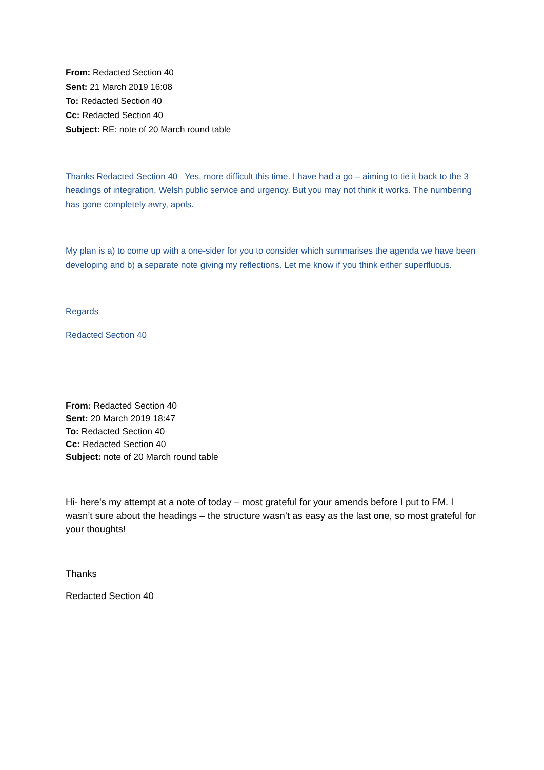From: Redacted Section 40
Sent: 21 March 2019 16:08
To: Redacted Section 40
Cc: Redacted Section 40
Subject: RE: note of 20 March round table
Thanks Redacted Section 40 Yes, more difficult this time. I have had a go – aiming to tie it back to the 3 headings of integration, Welsh public service and urgency. But you may not think it works. The numbering has gone completely awry, apols.
My plan is a) to come up with a one-sider for you to consider which summarises the agenda we have been developing and b) a separate note giving my reflections. Let me know if you think either superfluous.
Regards
Redacted Section 40
From: Redacted Section 40
Sent: 20 March 2019 18:47
To: Redacted Section 40
Cc: Redacted Section 40
Subject: note of 20 March round table
Hi- here’s my attempt at a note of today – most grateful for your amends before I put to FM. I wasn’t sure about the headings – the structure wasn’t as easy as the last one, so most grateful for your thoughts!
Thanks
Redacted Section 40